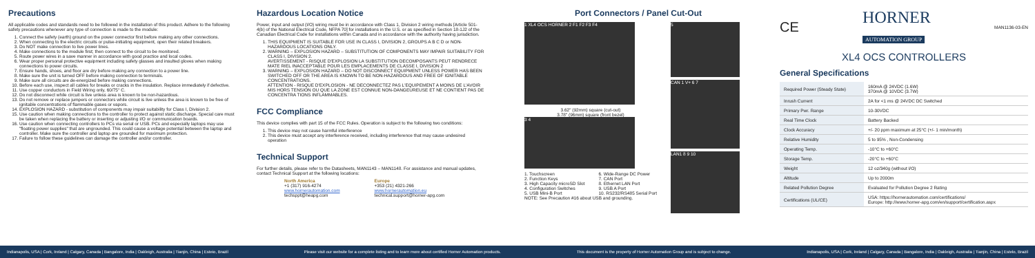Precautions
All applicable codes and standards need to be followed in the installation of this product. Adhere to the following safety precautions whenever any type of connection is made to the module:
1. Connect the safety (earth) ground on the power connector first before making any other connections.
2. When connecting to the electric circuits or pulse-initiating equipment, open their related breakers.
3. Do NOT make connection to live power lines.
4. Make connections to the module first; then connect to the circuit to be monitored.
5. Route power wires in a save manner in accordance with good practice and local codes.
6. Wear proper personal protective equipment including safety glasses and insulted gloves when making connections to power circuits.
7. Ensure hands, shoes, and floor are dry before making any connection to a power line.
8. Make sure the unit is turned OFF before making connection to terminals.
9. Make sure all circuits are de-energized before making connections.
10. Before each use, inspect all cables for breaks or cracks in the insulation. Replace immediately if defective.
11. Use copper conductors in Field Wiring only, 60/75° C.
12. Do not disconnect while circuit is live unless area is known to be non-hazardous.
13. Do not remove or replace jumpers or connectors while circuit is live unless the area is known to be free of ignitable concentrations of flammable gases or vapors.
14. EXPLOSION HAZARD - substitution of components may impair suitability for Class I, Division 2.
15. Use caution when making connections to the controller to protect against static discharge. Special care must be taken when replacing the battery or inserting or adjusting I/O or communication boards.
16. Use caution when connecting controllers to PCs via serial or USB. PCs and especially laptops may use "floating power supplies" that are ungrounded. This could cause a voltage potential between the laptop and controller. Make sure the controller and laptop are grounded for maximum protection.
17. Failure to follow these guidelines can damage the controller and/or controller.
Hazardous Location Notice
Power, input and output (I/O) wiring must be in accordance with Class 1, Division 2 wiring methods [Article 501-4(b) of the National Electrical Code, NFPA 70] for installations in the U.S. or as specified in Section 18-1J2 of the Canadian Electrical Code for installations within Canada and in accordance with the authority having jurisdiction.
1. THIS EQUIPMENT IS SUITABLE FOR USE IN CLASS I, DIVISION 2, GROUPS A B C D or NON-HAZARDOUS LOCATIONS ONLY.
2. WARNING – EXPLOSION HAZARD – SUBSTITUTION OF COMPONENTS MAY IMPAIR SUITABILITY FOR CLASS I, DIVISION 2.
AVERTISSEMENT - RISQUE D'EXPLOSION LA SUBSTITUTION DECOMPOSANTS PEUT RENDRECE MATE RIEL INACCEPTABLE POUR LES EMPLACEMENTS DE CLASSE I, DIVISION 2
3. WARNING – EXPLOSION HAZARD – DO NOT DISCONNECT EQUIPMENT UNLESS POWER HAS BEEN SWITCHED OFF OR THE AREA IS KNOWN TO BE NON-HAZARDOUS AND FREE OF IGNITABLE CONCENTRATIONS.
ATTENTION - RISQUE D'EXPLOSION - NE DECONNECTEZ PAS L'EQUIPEMENT A MOINS DE L'AVOIR MIS HORS TENSION OU QUE LA ZONE EST CONNUE NON-DANGEUREUSE ET NE CONTIENT PAS DE CONCENTRA TIONS INFLAMMABLES.
FCC Compliance
This device complies with part 15 of the FCC Rules. Operation is subject to the following two conditions:
1. This device may not cause harmful interference
2. This device must accept any interference received, including interference that may cause undesired operation
Technical Support
For further details, please refer to the Datasheets, MAN1143 – MAN1148. For assistance and manual updates, contact Technical Support at the following locations:
North America
+1 (317) 916-4274
www.hornerautomation.com
techsppt@heapg.com
Europe
+353 (21) 4321-266
www.hornerautomation.eu
technical.support@horner-apg.com
Port Connectors / Panel Cut-Out
1 XL4 OCS HORNER 2 F1 F2 F3 F4
3.62" (92mm) square (cut-out)
3.78" (96mm) square (front bezel)
3 4
1. Touchscreen
2. Function Keys
3. High Capacity microSD Slot
4. Configuration Switches
5. USB Mini-B Port
6. Wide-Range DC Power
7. CAN Port
8. Ethernet LAN Port
9. USB A Port
10. RS232/RS485 Serial Port
NOTE: See Precaution #16 about USB and grounding.
5
CAN 1 V+ 6 7
LAN1 8 9 10
CE HORNER
AUTOMATION GROUP MAN1136-03-EN
XL4 OCS CONTROLLERS
General Specifications
| Required Power (Steady State) | 160mA @ 24VDC (1.6W) 370mA @ 10VDC (3.7W) |
| Inrush Current | 2A for <1 ms @ 24VDC DC Switched |
| Primary Pwr. Range | 10-30VDC |
| Real Time Clock | Battery Backed |
| Clock Accuracy | +/- 20 ppm maximum at 25°C (+/- 1 min/month) |
| Relative Humidity | 5 to 95% , Non-Condensing |
| Operating Temp. | -10°C to +60°C |
| Storage Temp. | -20°C to +60°C |
| Weight | 12 oz/340g (without I/O) |
| Altitude | Up to 2000m |
| Related Pollution Degree | Evaluated for Pollution Degree 2 Rating |
| Certifications (UL/CE) | USA: https://hornerautomation.com/certifications/ Europe: http://www.horner-apg.com/en/support/certification.aspx |
Indianapolis, USA | Cork, Ireland | Calgary, Canada | Bangalore, India | Oakleigh, Australia | Tianjin, China | Esteio, Brazil Please visit our website for a complete listing and to learn more about certified Horner Automation products. This document is the property of Horner Automation Group and is subject to change. Indianapolis, USA | Cork, Ireland | Calgary, Canada | Bangalore, India | Oakleigh, Australia | Tianjin, China | Estelo, Brazil